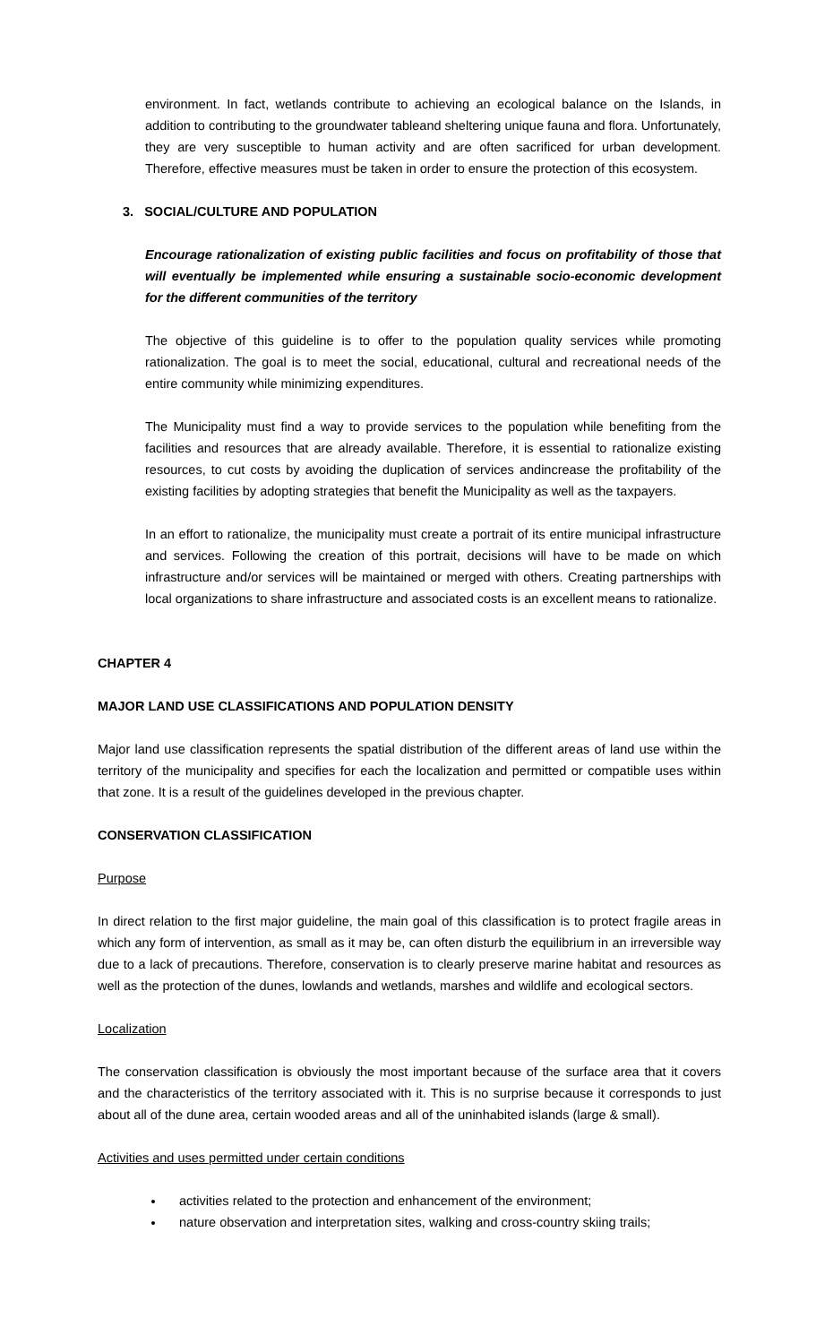environment. In fact, wetlands contribute to achieving an ecological balance on the Islands, in addition to contributing to the groundwater tableand sheltering unique fauna and flora. Unfortunately, they are very susceptible to human activity and are often sacrificed for urban development. Therefore, effective measures must be taken in order to ensure the protection of this ecosystem.
3. SOCIAL/CULTURE AND POPULATION
Encourage rationalization of existing public facilities and focus on profitability of those that will eventually be implemented while ensuring a sustainable socio-economic development for the different communities of the territory
The objective of this guideline is to offer to the population quality services while promoting rationalization. The goal is to meet the social, educational, cultural and recreational needs of the entire community while minimizing expenditures.
The Municipality must find a way to provide services to the population while benefiting from the facilities and resources that are already available. Therefore, it is essential to rationalize existing resources, to cut costs by avoiding the duplication of services andincrease the profitability of the existing facilities by adopting strategies that benefit the Municipality as well as the taxpayers.
In an effort to rationalize, the municipality must create a portrait of its entire municipal infrastructure and services. Following the creation of this portrait, decisions will have to be made on which infrastructure and/or services will be maintained or merged with others. Creating partnerships with local organizations to share infrastructure and associated costs is an excellent means to rationalize.
CHAPTER 4
MAJOR LAND USE CLASSIFICATIONS AND POPULATION DENSITY
Major land use classification represents the spatial distribution of the different areas of land use within the territory of the municipality and specifies for each the localization and permitted or compatible uses within that zone. It is a result of the guidelines developed in the previous chapter.
CONSERVATION CLASSIFICATION
Purpose
In direct relation to the first major guideline, the main goal of this classification is to protect fragile areas in which any form of intervention, as small as it may be, can often disturb the equilibrium in an irreversible way due to a lack of precautions. Therefore, conservation is to clearly preserve marine habitat and resources as well as the protection of the dunes, lowlands and wetlands, marshes and wildlife and ecological sectors.
Localization
The conservation classification is obviously the most important because of the surface area that it covers and the characteristics of the territory associated with it. This is no surprise because it corresponds to just about all of the dune area, certain wooded areas and all of the uninhabited islands (large & small).
Activities and uses permitted under certain conditions
activities related to the protection and enhancement of the environment;
nature observation and interpretation sites, walking and cross-country skiing trails;